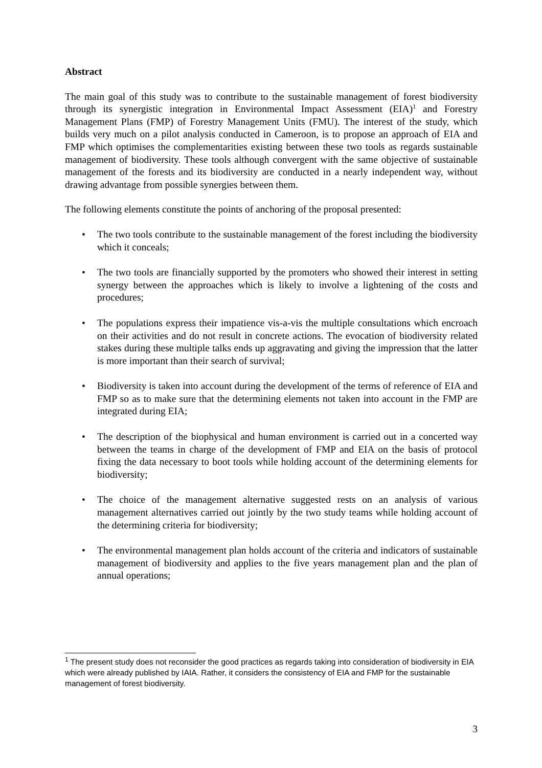Abstract
The main goal of this study was to contribute to the sustainable management of forest biodiversity through its synergistic integration in Environmental Impact Assessment (EIA)<sup>1</sup> and Forestry Management Plans (FMP) of Forestry Management Units (FMU). The interest of the study, which builds very much on a pilot analysis conducted in Cameroon, is to propose an approach of EIA and FMP which optimises the complementarities existing between these two tools as regards sustainable management of biodiversity. These tools although convergent with the same objective of sustainable management of the forests and its biodiversity are conducted in a nearly independent way, without drawing advantage from possible synergies between them.
The following elements constitute the points of anchoring of the proposal presented:
• The two tools contribute to the sustainable management of the forest including the biodiversity which it conceals;
• The two tools are financially supported by the promoters who showed their interest in setting synergy between the approaches which is likely to involve a lightening of the costs and procedures;
• The populations express their impatience vis-a-vis the multiple consultations which encroach on their activities and do not result in concrete actions. The evocation of biodiversity related stakes during these multiple talks ends up aggravating and giving the impression that the latter is more important than their search of survival;
• Biodiversity is taken into account during the development of the terms of reference of EIA and FMP so as to make sure that the determining elements not taken into account in the FMP are integrated during EIA;
• The description of the biophysical and human environment is carried out in a concerted way between the teams in charge of the development of FMP and EIA on the basis of protocol fixing the data necessary to boot tools while holding account of the determining elements for biodiversity;
• The choice of the management alternative suggested rests on an analysis of various management alternatives carried out jointly by the two study teams while holding account of the determining criteria for biodiversity;
• The environmental management plan holds account of the criteria and indicators of sustainable management of biodiversity and applies to the five years management plan and the plan of annual operations;
<sup>1</sup> The present study does not reconsider the good practices as regards taking into consideration of biodiversity in EIA which were already published by IAIA. Rather, it considers the consistency of EIA and FMP for the sustainable management of forest biodiversity.
3